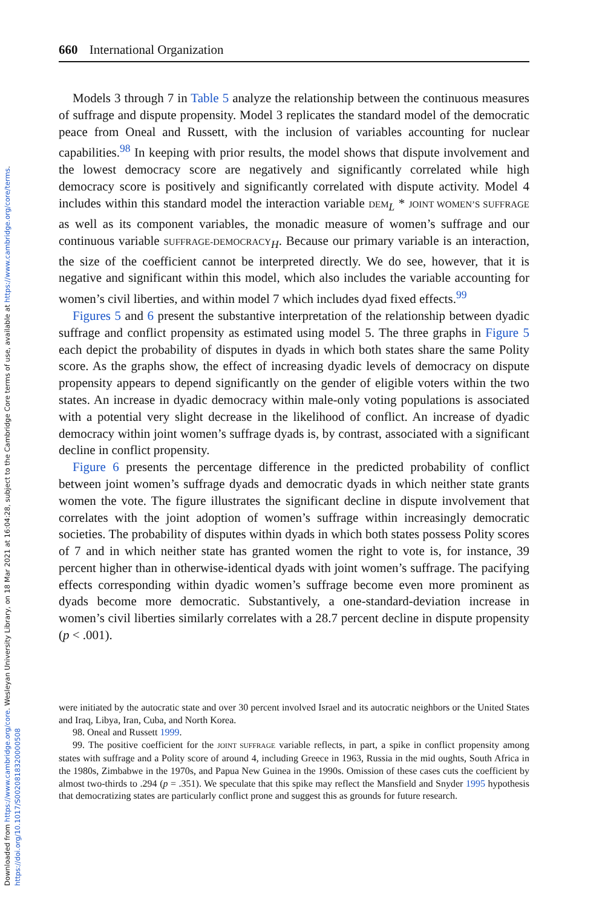Downloaded from https://www.cambridge.org/core. Wesleyan University Library, on 18 Mar 2021 at 16:04:28, subject to the Cambridge Core terms of use, available at https://www.cambridge.org/core/terms.
https://doi.org/10.1017/S0020818320000508
660 International Organization
Models 3 through 7 in Table 5 analyze the relationship between the continuous measures of suffrage and dispute propensity. Model 3 replicates the standard model of the democratic peace from Oneal and Russett, with the inclusion of variables accounting for nuclear capabilities.<sup>98</sup> In keeping with prior results, the model shows that dispute involvement and the lowest democracy score are negatively and significantly correlated while high democracy score is positively and significantly correlated with dispute activity. Model 4 includes within this standard model the interaction variable DEM<sub>L</sub> * JOINT WOMEN’S SUFFRAGE as well as its component variables, the monadic measure of women’s suffrage and our continuous variable SUFFRAGE-DEMOCRACY<sub>H</sub>. Because our primary variable is an interaction, the size of the coefficient cannot be interpreted directly. We do see, however, that it is negative and significant within this model, which also includes the variable accounting for women’s civil liberties, and within model 7 which includes dyad fixed effects.<sup>99</sup>
Figures 5 and 6 present the substantive interpretation of the relationship between dyadic suffrage and conflict propensity as estimated using model 5. The three graphs in Figure 5 each depict the probability of disputes in dyads in which both states share the same Polity score. As the graphs show, the effect of increasing dyadic levels of democracy on dispute propensity appears to depend significantly on the gender of eligible voters within the two states. An increase in dyadic democracy within male-only voting populations is associated with a potential very slight decrease in the likelihood of conflict. An increase of dyadic democracy within joint women’s suffrage dyads is, by contrast, associated with a significant decline in conflict propensity.
Figure 6 presents the percentage difference in the predicted probability of conflict between joint women’s suffrage dyads and democratic dyads in which neither state grants women the vote. The figure illustrates the significant decline in dispute involvement that correlates with the joint adoption of women’s suffrage within increasingly democratic societies. The probability of disputes within dyads in which both states possess Polity scores of 7 and in which neither state has granted women the right to vote is, for instance, 39 percent higher than in otherwise-identical dyads with joint women’s suffrage. The pacifying effects corresponding within dyadic women’s suffrage become even more prominent as dyads become more democratic. Substantively, a one-standard-deviation increase in women’s civil liberties similarly correlates with a 28.7 percent decline in dispute propensity (p < .001).
were initiated by the autocratic state and over 30 percent involved Israel and its autocratic neighbors or the United States and Iraq, Libya, Iran, Cuba, and North Korea.
98. Oneal and Russett 1999.
99. The positive coefficient for the JOINT SUFFRAGE variable reflects, in part, a spike in conflict propensity among states with suffrage and a Polity score of around 4, including Greece in 1963, Russia in the mid oughts, South Africa in the 1980s, Zimbabwe in the 1970s, and Papua New Guinea in the 1990s. Omission of these cases cuts the coefficient by almost two-thirds to .294 (p = .351). We speculate that this spike may reflect the Mansfield and Snyder 1995 hypothesis that democratizing states are particularly conflict prone and suggest this as grounds for future research.